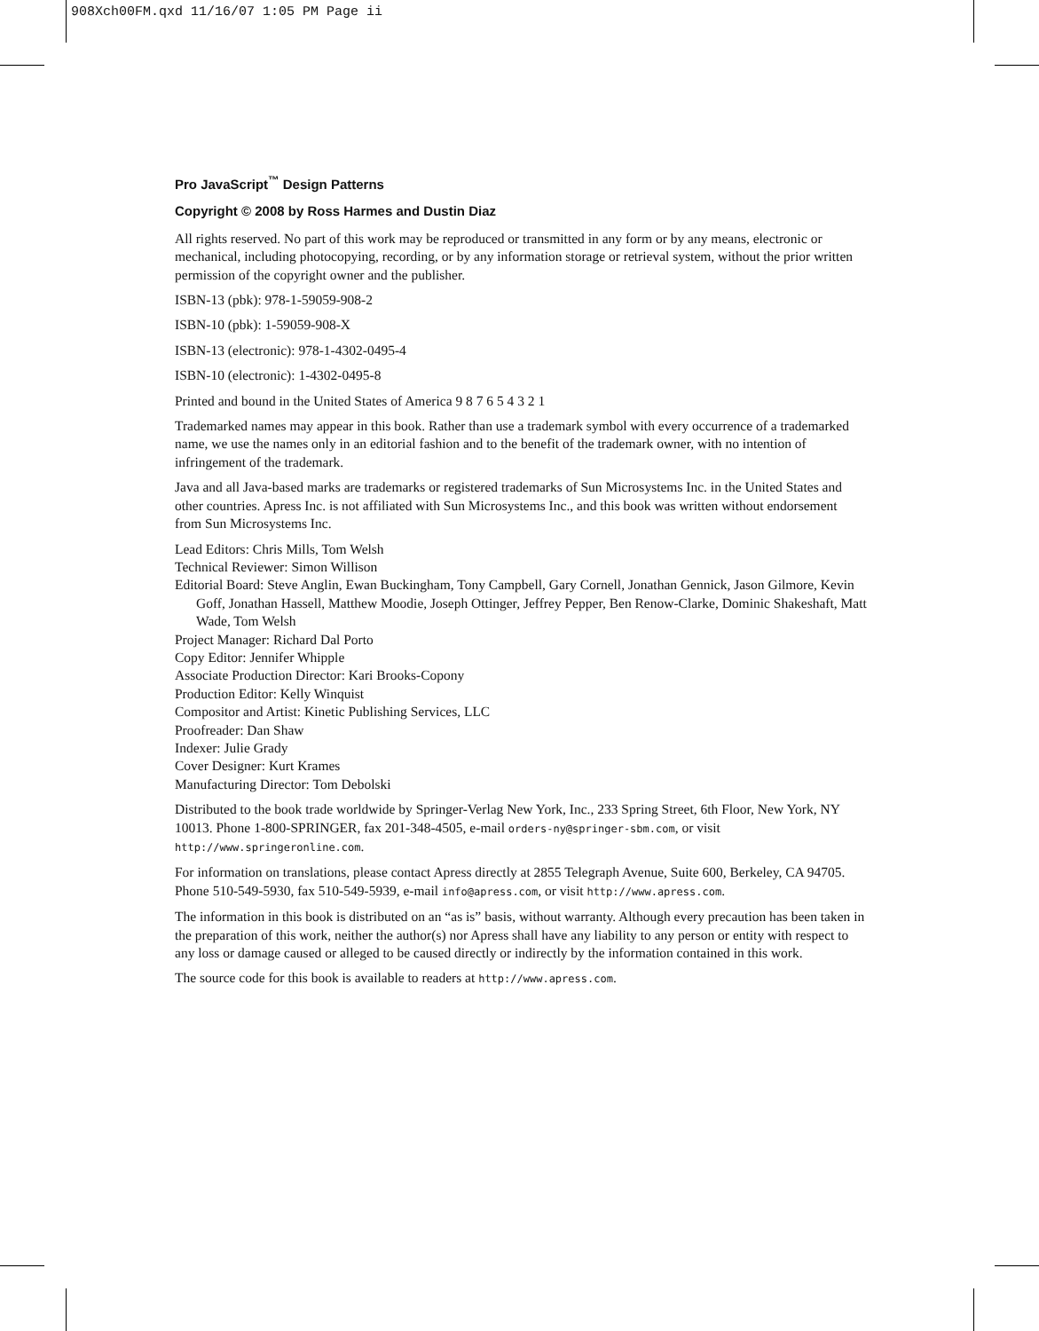908Xch00FM.qxd 11/16/07 1:05 PM Page ii
Pro JavaScript<sup>™</sup> Design Patterns
Copyright © 2008 by Ross Harmes and Dustin Diaz
All rights reserved. No part of this work may be reproduced or transmitted in any form or by any means, electronic or mechanical, including photocopying, recording, or by any information storage or retrieval system, without the prior written permission of the copyright owner and the publisher.
ISBN-13 (pbk): 978-1-59059-908-2
ISBN-10 (pbk): 1-59059-908-X
ISBN-13 (electronic): 978-1-4302-0495-4
ISBN-10 (electronic): 1-4302-0495-8
Printed and bound in the United States of America 9 8 7 6 5 4 3 2 1
Trademarked names may appear in this book. Rather than use a trademark symbol with every occurrence of a trademarked name, we use the names only in an editorial fashion and to the benefit of the trademark owner, with no intention of infringement of the trademark.
Java and all Java-based marks are trademarks or registered trademarks of Sun Microsystems Inc. in the United States and other countries. Apress Inc. is not affiliated with Sun Microsystems Inc., and this book was written without endorsement from Sun Microsystems Inc.
Lead Editors: Chris Mills, Tom Welsh
Technical Reviewer: Simon Willison
Editorial Board: Steve Anglin, Ewan Buckingham, Tony Campbell, Gary Cornell, Jonathan Gennick, Jason Gilmore, Kevin Goff, Jonathan Hassell, Matthew Moodie, Joseph Ottinger, Jeffrey Pepper, Ben Renow-Clarke, Dominic Shakeshaft, Matt Wade, Tom Welsh
Project Manager: Richard Dal Porto
Copy Editor: Jennifer Whipple
Associate Production Director: Kari Brooks-Copony
Production Editor: Kelly Winquist
Compositor and Artist: Kinetic Publishing Services, LLC
Proofreader: Dan Shaw
Indexer: Julie Grady
Cover Designer: Kurt Krames
Manufacturing Director: Tom Debolski
Distributed to the book trade worldwide by Springer-Verlag New York, Inc., 233 Spring Street, 6th Floor, New York, NY 10013. Phone 1-800-SPRINGER, fax 201-348-4505, e-mail orders-ny@springer-sbm.com, or visit http://www.springeronline.com.
For information on translations, please contact Apress directly at 2855 Telegraph Avenue, Suite 600, Berkeley, CA 94705. Phone 510-549-5930, fax 510-549-5939, e-mail info@apress.com, or visit http://www.apress.com.
The information in this book is distributed on an “as is” basis, without warranty. Although every precaution has been taken in the preparation of this work, neither the author(s) nor Apress shall have any liability to any person or entity with respect to any loss or damage caused or alleged to be caused directly or indirectly by the information contained in this work.
The source code for this book is available to readers at http://www.apress.com.